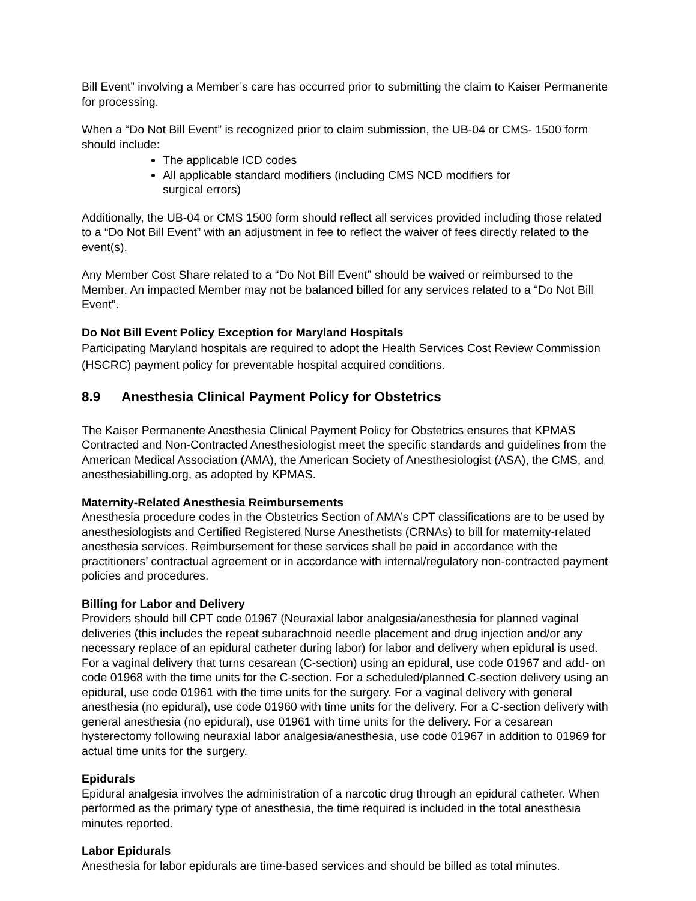Bill Event” involving a Member’s care has occurred prior to submitting the claim to Kaiser Permanente for processing.
When a “Do Not Bill Event” is recognized prior to claim submission, the UB-04 or CMS- 1500 form should include:
The applicable ICD codes
All applicable standard modifiers (including CMS NCD modifiers for
surgical errors)
Additionally, the UB-04 or CMS 1500 form should reflect all services provided including those related to a “Do Not Bill Event” with an adjustment in fee to reflect the waiver of fees directly related to the event(s).
Any Member Cost Share related to a “Do Not Bill Event” should be waived or reimbursed to the Member. An impacted Member may not be balanced billed for any services related to a “Do Not Bill Event”.
Do Not Bill Event Policy Exception for Maryland Hospitals
Participating Maryland hospitals are required to adopt the Health Services Cost Review Commission (HSCRC) payment policy for preventable hospital acquired conditions.
8.9 Anesthesia Clinical Payment Policy for Obstetrics
The Kaiser Permanente Anesthesia Clinical Payment Policy for Obstetrics ensures that KPMAS Contracted and Non-Contracted Anesthesiologist meet the specific standards and guidelines from the American Medical Association (AMA), the American Society of Anesthesiologist (ASA), the CMS, and anesthesiabilling.org, as adopted by KPMAS.
Maternity-Related Anesthesia Reimbursements
Anesthesia procedure codes in the Obstetrics Section of AMA’s CPT classifications are to be used by anesthesiologists and Certified Registered Nurse Anesthetists (CRNAs) to bill for maternity-related anesthesia services. Reimbursement for these services shall be paid in accordance with the practitioners’ contractual agreement or in accordance with internal/regulatory non-contracted payment policies and procedures.
Billing for Labor and Delivery
Providers should bill CPT code 01967 (Neuraxial labor analgesia/anesthesia for planned vaginal deliveries (this includes the repeat subarachnoid needle placement and drug injection and/or any necessary replace of an epidural catheter during labor) for labor and delivery when epidural is used. For a vaginal delivery that turns cesarean (C-section) using an epidural, use code 01967 and add- on code 01968 with the time units for the C-section. For a scheduled/planned C-section delivery using an epidural, use code 01961 with the time units for the surgery. For a vaginal delivery with general anesthesia (no epidural), use code 01960 with time units for the delivery. For a C-section delivery with general anesthesia (no epidural), use 01961 with time units for the delivery. For a cesarean hysterectomy following neuraxial labor analgesia/anesthesia, use code 01967 in addition to 01969 for actual time units for the surgery.
Epidurals
Epidural analgesia involves the administration of a narcotic drug through an epidural catheter. When performed as the primary type of anesthesia, the time required is included in the total anesthesia minutes reported.
Labor Epidurals
Anesthesia for labor epidurals are time-based services and should be billed as total minutes.